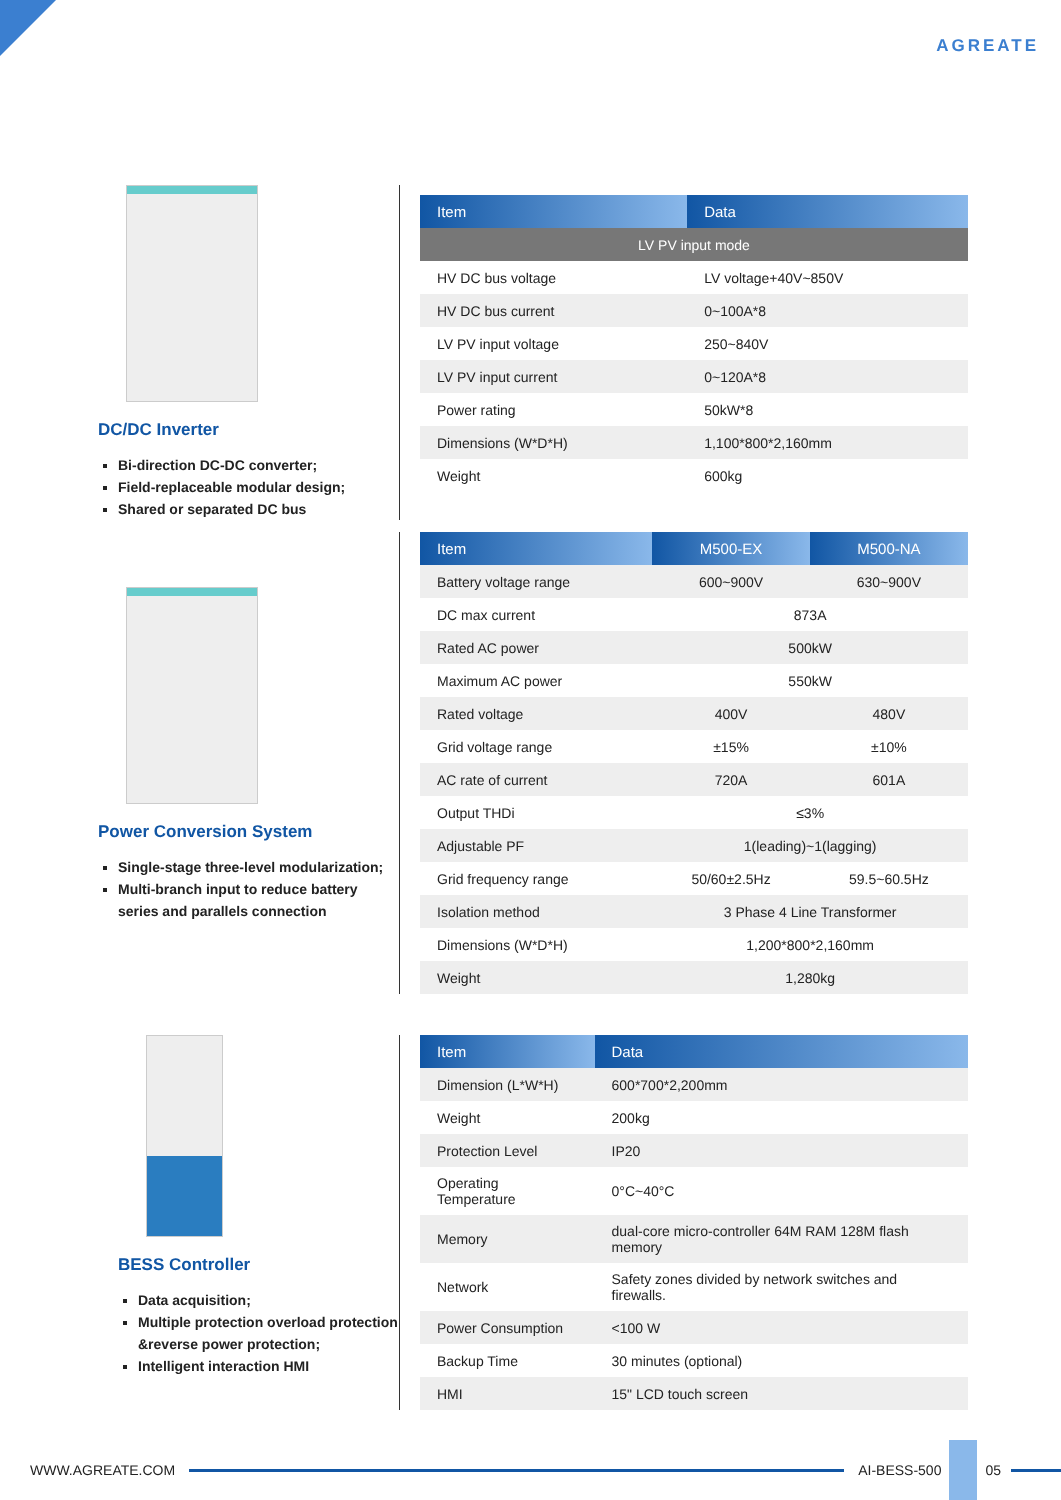AGREATE
DC/DC Inverter
Bi-direction DC-DC converter;
Field-replaceable modular design;
Shared or separated DC bus
| Item | Data |
| --- | --- |
| LV PV input mode | |
| HV DC bus voltage | LV voltage+40V~850V |
| HV DC bus current | 0~100A*8 |
| LV PV input voltage | 250~840V |
| LV PV input current | 0~120A*8 |
| Power rating | 50kW*8 |
| Dimensions (W*D*H) | 1,100*800*2,160mm |
| Weight | 600kg |
Power Conversion System
Single-stage three-level modularization;
Multi-branch input to reduce battery series and parallels connection
| Item | M500-EX | M500-NA |
| --- | --- | --- |
| Battery voltage range | 600~900V | 630~900V |
| DC max current | 873A | |
| Rated AC power | 500kW | |
| Maximum AC power | 550kW | |
| Rated voltage | 400V | 480V |
| Grid voltage range | ±15% | ±10% |
| AC rate of current | 720A | 601A |
| Output THDi | ≤3% | |
| Adjustable PF | 1(leading)~1(lagging) | |
| Grid frequency range | 50/60±2.5Hz | 59.5~60.5Hz |
| Isolation method | 3 Phase 4 Line Transformer | |
| Dimensions (W*D*H) | 1,200*800*2,160mm | |
| Weight | 1,280kg | |
BESS Controller
Data acquisition;
Multiple protection overload protection &reverse power protection;
Intelligent interaction HMI
| Item | Data |
| --- | --- |
| Dimension (L*W*H) | 600*700*2,200mm |
| Weight | 200kg |
| Protection Level | IP20 |
| Operating Temperature | 0°C~40°C |
| Memory | dual-core micro-controller 64M RAM 128M flash memory |
| Network | Safety zones divided by network switches and firewalls. |
| Power Consumption | <100 W |
| Backup Time | 30 minutes (optional) |
| HMI | 15" LCD touch screen |
WWW.AGREATE.COM AI-BESS-500 05